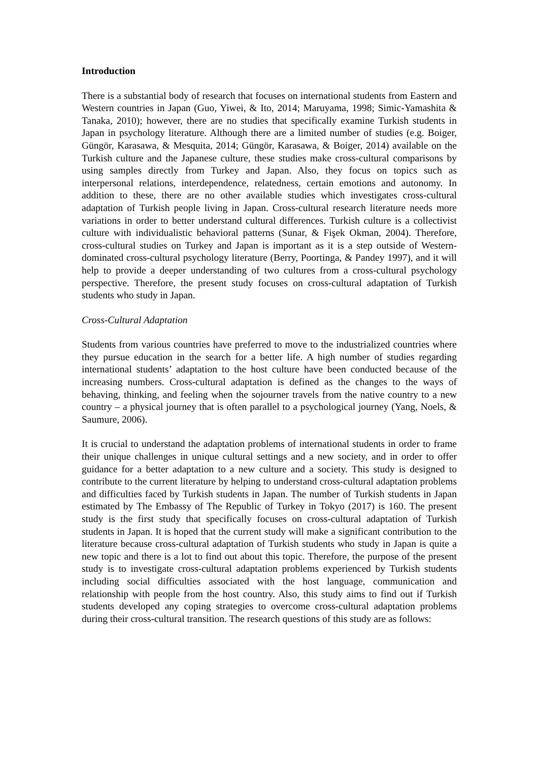Introduction
There is a substantial body of research that focuses on international students from Eastern and Western countries in Japan (Guo, Yiwei, & Ito, 2014; Maruyama, 1998; Simic-Yamashita & Tanaka, 2010); however, there are no studies that specifically examine Turkish students in Japan in psychology literature. Although there are a limited number of studies (e.g. Boiger, Güngör, Karasawa, & Mesquita, 2014; Güngör, Karasawa, & Boiger, 2014) available on the Turkish culture and the Japanese culture, these studies make cross-cultural comparisons by using samples directly from Turkey and Japan. Also, they focus on topics such as interpersonal relations, interdependence, relatedness, certain emotions and autonomy. In addition to these, there are no other available studies which investigates cross-cultural adaptation of Turkish people living in Japan. Cross-cultural research literature needs more variations in order to better understand cultural differences. Turkish culture is a collectivist culture with individualistic behavioral patterns (Sunar, & Fişek Okman, 2004). Therefore, cross-cultural studies on Turkey and Japan is important as it is a step outside of Western-dominated cross-cultural psychology literature (Berry, Poortinga, & Pandey 1997), and it will help to provide a deeper understanding of two cultures from a cross-cultural psychology perspective. Therefore, the present study focuses on cross-cultural adaptation of Turkish students who study in Japan.
Cross-Cultural Adaptation
Students from various countries have preferred to move to the industrialized countries where they pursue education in the search for a better life. A high number of studies regarding international students’ adaptation to the host culture have been conducted because of the increasing numbers. Cross-cultural adaptation is defined as the changes to the ways of behaving, thinking, and feeling when the sojourner travels from the native country to a new country – a physical journey that is often parallel to a psychological journey (Yang, Noels, & Saumure, 2006).
It is crucial to understand the adaptation problems of international students in order to frame their unique challenges in unique cultural settings and a new society, and in order to offer guidance for a better adaptation to a new culture and a society. This study is designed to contribute to the current literature by helping to understand cross-cultural adaptation problems and difficulties faced by Turkish students in Japan. The number of Turkish students in Japan estimated by The Embassy of The Republic of Turkey in Tokyo (2017) is 160. The present study is the first study that specifically focuses on cross-cultural adaptation of Turkish students in Japan. It is hoped that the current study will make a significant contribution to the literature because cross-cultural adaptation of Turkish students who study in Japan is quite a new topic and there is a lot to find out about this topic. Therefore, the purpose of the present study is to investigate cross-cultural adaptation problems experienced by Turkish students including social difficulties associated with the host language, communication and relationship with people from the host country. Also, this study aims to find out if Turkish students developed any coping strategies to overcome cross-cultural adaptation problems during their cross-cultural transition. The research questions of this study are as follows: